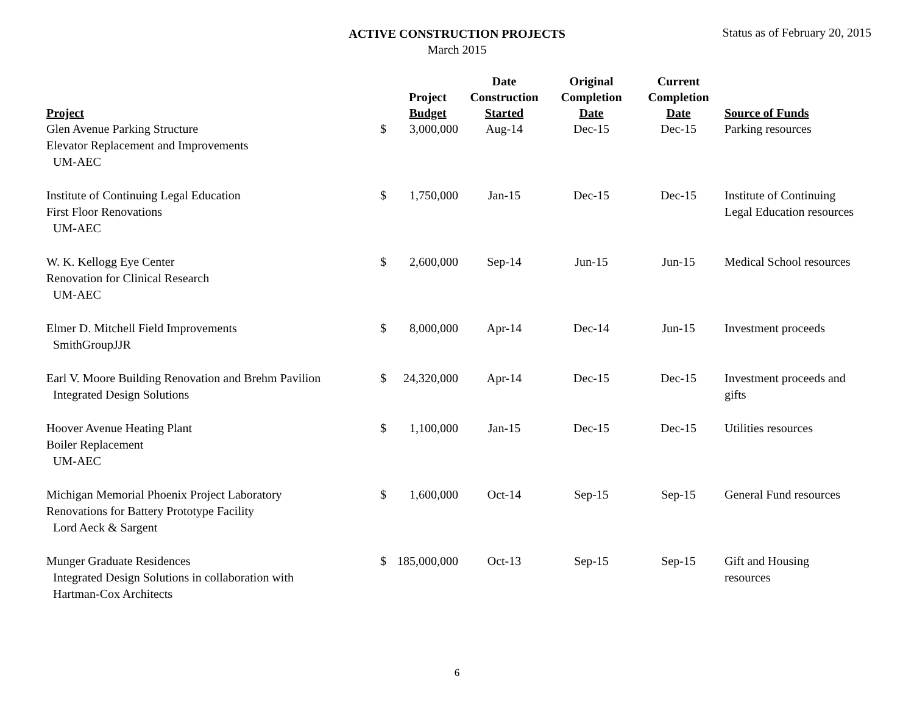ACTIVE CONSTRUCTION PROJECTS
March 2015
Status as of February 20, 2015
| Project | | Project Budget | Date Construction Started | Original Completion Date | Current Completion Date | Source of Funds |
| --- | --- | --- | --- | --- | --- | --- |
| Glen Avenue Parking Structure Elevator Replacement and Improvements UM-AEC | $ | 3,000,000 | Aug-14 | Dec-15 | Dec-15 | Parking resources |
| Institute of Continuing Legal Education First Floor Renovations UM-AEC | $ | 1,750,000 | Jan-15 | Dec-15 | Dec-15 | Institute of Continuing Legal Education resources |
| W. K. Kellogg Eye Center Renovation for Clinical Research UM-AEC | $ | 2,600,000 | Sep-14 | Jun-15 | Jun-15 | Medical School resources |
| Elmer D. Mitchell Field Improvements SmithGroupJJR | $ | 8,000,000 | Apr-14 | Dec-14 | Jun-15 | Investment proceeds |
| Earl V. Moore Building Renovation and Brehm Pavilion Integrated Design Solutions | $ | 24,320,000 | Apr-14 | Dec-15 | Dec-15 | Investment proceeds and gifts |
| Hoover Avenue Heating Plant Boiler Replacement UM-AEC | $ | 1,100,000 | Jan-15 | Dec-15 | Dec-15 | Utilities resources |
| Michigan Memorial Phoenix Project Laboratory Renovations for Battery Prototype Facility Lord Aeck & Sargent | $ | 1,600,000 | Oct-14 | Sep-15 | Sep-15 | General Fund resources |
| Munger Graduate Residences Integrated Design Solutions in collaboration with Hartman-Cox Architects | $ | 185,000,000 | Oct-13 | Sep-15 | Sep-15 | Gift and Housing resources |
6